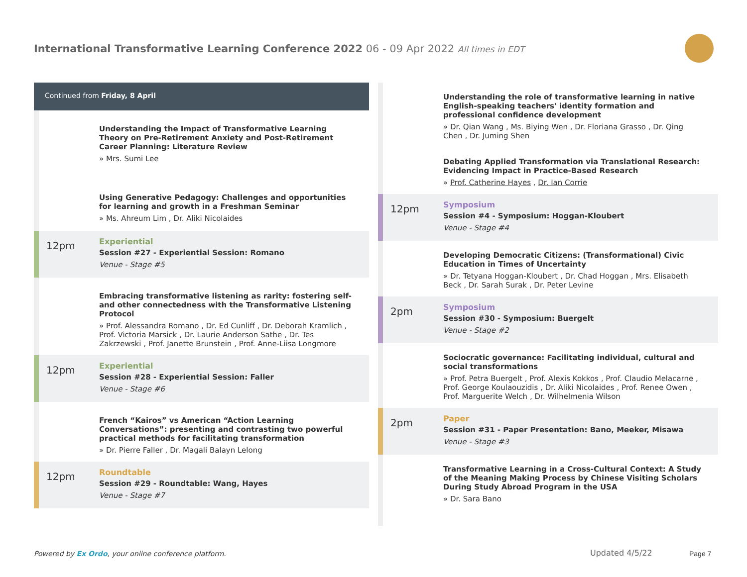International Transformative Learning Conference 2022 06 - 09 Apr 2022 All times in EDT
Continued from Friday, 8 April
Understanding the Impact of Transformative Learning Theory on Pre-Retirement Anxiety and Post-Retirement Career Planning: Literature Review
» Mrs. Sumi Lee
Using Generative Pedagogy: Challenges and opportunities for learning and growth in a Freshman Seminar
» Ms. Ahreum Lim , Dr. Aliki Nicolaides
12pm
Experiential
Session #27 - Experiential Session: Romano
Venue - Stage #5
Embracing transformative listening as rarity: fostering self- and other connectedness with the Transformative Listening Protocol
» Prof. Alessandra Romano , Dr. Ed Cunliff , Dr. Deborah Kramlich , Prof. Victoria Marsick , Dr. Laurie Anderson Sathe , Dr. Tes Zakrzewski , Prof. Janette Brunstein , Prof. Anne-Liisa Longmore
12pm
Experiential
Session #28 - Experiential Session: Faller
Venue - Stage #6
French “Kairos” vs American “Action Learning Conversations”: presenting and contrasting two powerful practical methods for facilitating transformation
» Dr. Pierre Faller , Dr. Magali Balayn Lelong
12pm
Roundtable
Session #29 - Roundtable: Wang, Hayes
Venue - Stage #7
Understanding the role of transformative learning in native English-speaking teachers' identity formation and professional confidence development
» Dr. Qian Wang , Ms. Biying Wen , Dr. Floriana Grasso , Dr. Qing Chen , Dr. Juming Shen
Debating Applied Transformation via Translational Research: Evidencing Impact in Practice-Based Research
» Prof. Catherine Hayes , Dr. Ian Corrie
12pm
Symposium
Session #4 - Symposium: Hoggan-Kloubert
Venue - Stage #4
Developing Democratic Citizens: (Transformational) Civic Education in Times of Uncertainty
» Dr. Tetyana Hoggan-Kloubert , Dr. Chad Hoggan , Mrs. Elisabeth Beck , Dr. Sarah Surak , Dr. Peter Levine
2pm
Symposium
Session #30 - Symposium: Buergelt
Venue - Stage #2
Sociocratic governance: Facilitating individual, cultural and social transformations
» Prof. Petra Buergelt , Prof. Alexis Kokkos , Prof. Claudio Melacarne , Prof. George Koulaouzidis , Dr. Aliki Nicolaides , Prof. Renee Owen , Prof. Marguerite Welch , Dr. Wilhelmenia Wilson
2pm
Paper
Session #31 - Paper Presentation: Bano, Meeker, Misawa
Venue - Stage #3
Transformative Learning in a Cross-Cultural Context: A Study of the Meaning Making Process by Chinese Visiting Scholars During Study Abroad Program in the USA
» Dr. Sara Bano
Powered by Ex Ordo, your online conference platform.
Updated 4/5/22 Page 7